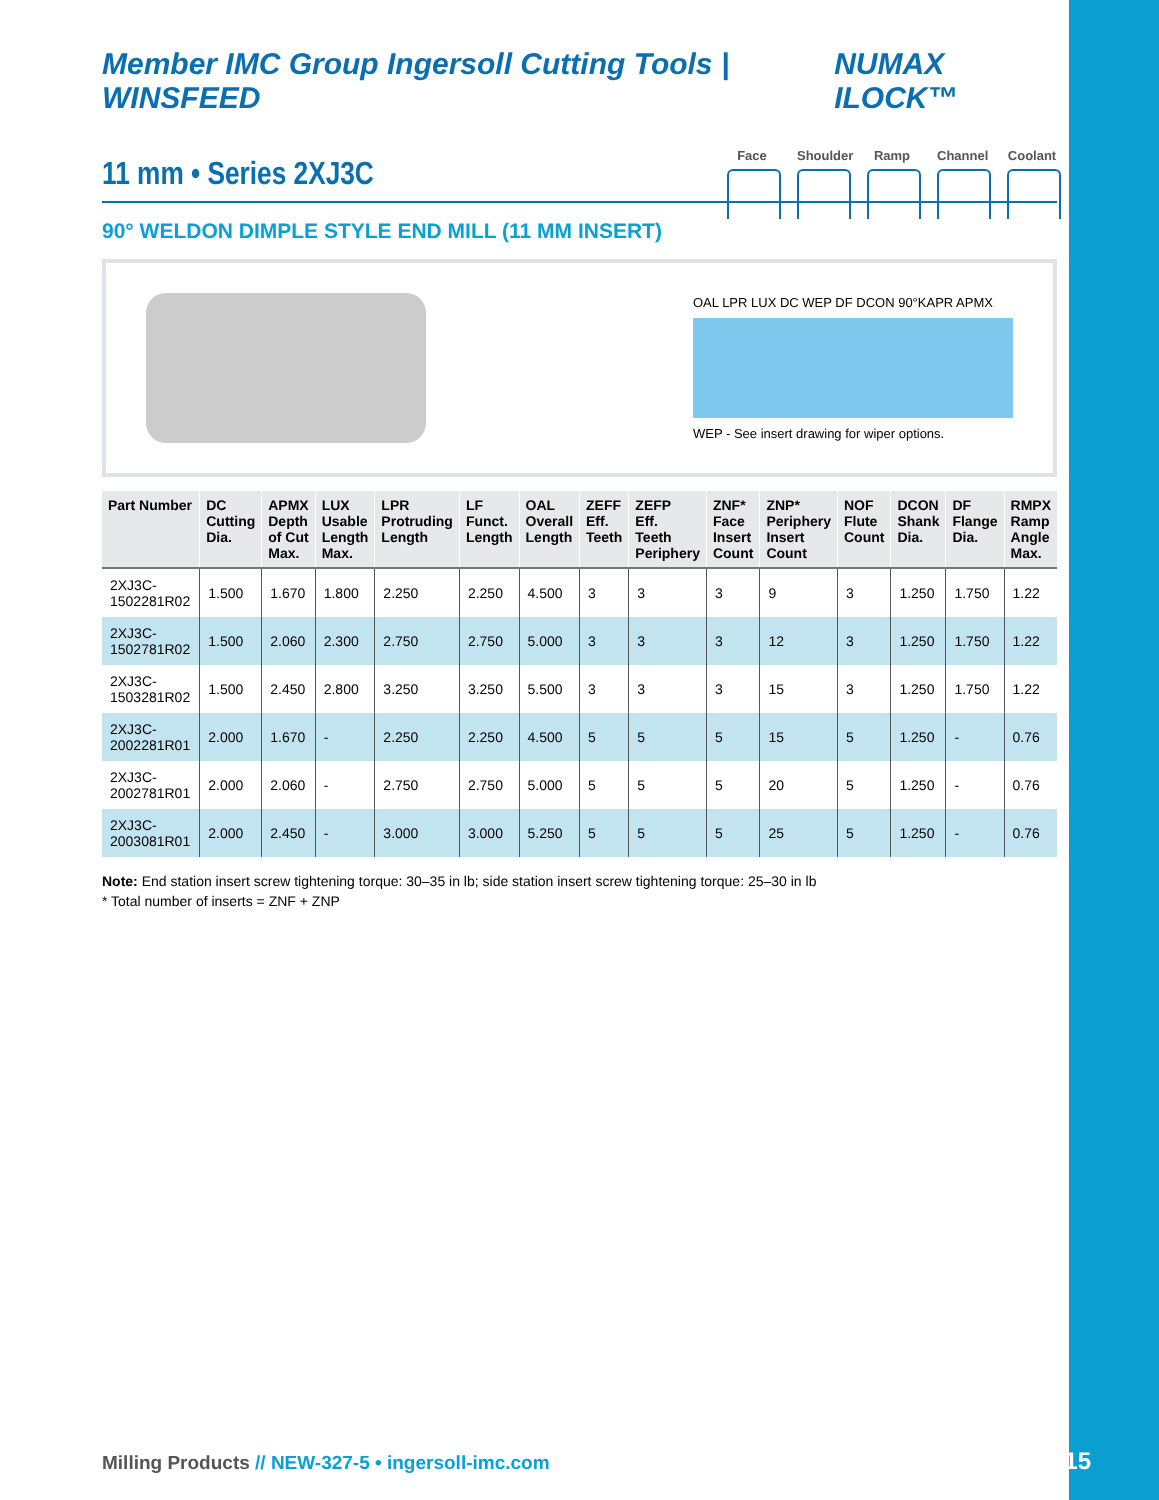Member IMC Group Ingersoll Cutting Tools | WINSFEED
NUMAX ILOCK™
Face Shoulder
Ramp Channel
Coolant
11 mm • Series 2XJ3C
90° WELDON DIMPLE STYLE END MILL (11 MM INSERT)
OAL LPR LUX DC WEP DF DCON 90°KAPR APMX
WEP - See insert drawing for wiper options.
| Part Number | DC Cutting Dia. | APMX Depth of Cut Max. | LUX Usable Length Max. | LPR Protruding Length | LF Funct. Length | OAL Overall Length | ZEFF Eff. Teeth | ZEFP Eff. Teeth Periphery | ZNF* Face Insert Count | ZNP* Periphery Insert Count | NOF Flute Count | DCON Shank Dia. | DF Flange Dia. | RMPX Ramp Angle Max. |
| --- | --- | --- | --- | --- | --- | --- | --- | --- | --- | --- | --- | --- | --- | --- |
| 2XJ3C-1502281R02 | 1.500 | 1.670 | 1.800 | 2.250 | 2.250 | 4.500 | 3 | 3 | 3 | 9 | 3 | 1.250 | 1.750 | 1.22 |
| 2XJ3C-1502781R02 | 1.500 | 2.060 | 2.300 | 2.750 | 2.750 | 5.000 | 3 | 3 | 3 | 12 | 3 | 1.250 | 1.750 | 1.22 |
| 2XJ3C-1503281R02 | 1.500 | 2.450 | 2.800 | 3.250 | 3.250 | 5.500 | 3 | 3 | 3 | 15 | 3 | 1.250 | 1.750 | 1.22 |
| 2XJ3C-2002281R01 | 2.000 | 1.670 | - | 2.250 | 2.250 | 4.500 | 5 | 5 | 5 | 15 | 5 | 1.250 | - | 0.76 |
| 2XJ3C-2002781R01 | 2.000 | 2.060 | - | 2.750 | 2.750 | 5.000 | 5 | 5 | 5 | 20 | 5 | 1.250 | - | 0.76 |
| 2XJ3C-2003081R01 | 2.000 | 2.450 | - | 3.000 | 3.000 | 5.250 | 5 | 5 | 5 | 25 | 5 | 1.250 | - | 0.76 |
Note: End station insert screw tightening torque: 30–35 in lb; side station insert screw tightening torque: 25–30 in lb
* Total number of inserts = ZNF + ZNP
Milling Products // NEW-327-5 • ingersoll-imc.com
4/15